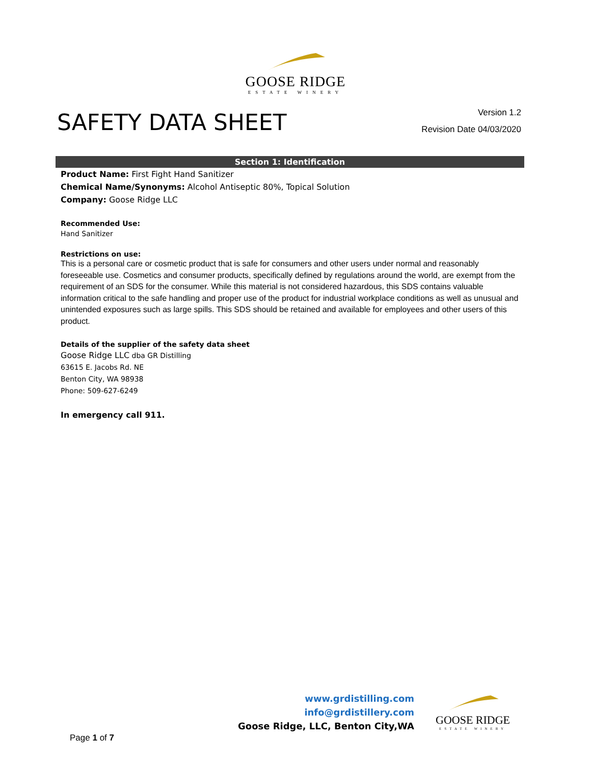GOOSE RIDGE
ESTATE WINERY
SAFETY DATA SHEET
Version 1.2
Revision Date 04/03/2020
Section 1: Identification
Product Name: First Fight Hand Sanitizer
Chemical Name/Synonyms: Alcohol Antiseptic 80%, Topical Solution
Company: Goose Ridge LLC
Recommended Use:
Hand Sanitizer
Restrictions on use:
This is a personal care or cosmetic product that is safe for consumers and other users under normal and reasonably foreseeable use. Cosmetics and consumer products, specifically defined by regulations around the world, are exempt from the requirement of an SDS for the consumer. While this material is not considered hazardous, this SDS contains valuable information critical to the safe handling and proper use of the product for industrial workplace conditions as well as unusual and unintended exposures such as large spills. This SDS should be retained and available for employees and other users of this product.
Details of the supplier of the safety data sheet
Goose Ridge LLC dba GR Distilling
63615 E. Jacobs Rd. NE
Benton City, WA 98938
Phone: 509-627-6249
In emergency call 911.
www.grdistilling.com
info@grdistillery.com
Goose Ridge, LLC, Benton City,WA
GOOSE RIDGE
ESTATE WINERY
Page 1 of 7